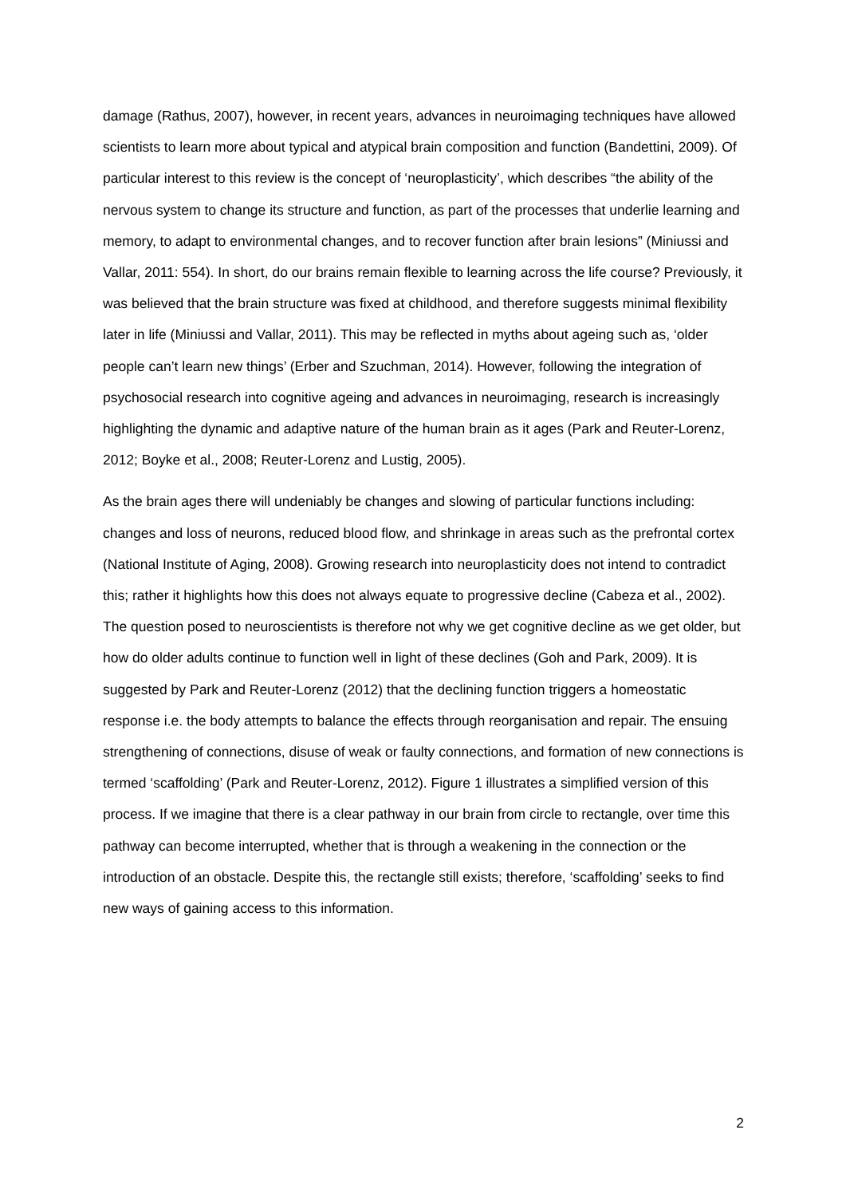damage (Rathus, 2007), however, in recent years, advances in neuroimaging techniques have allowed scientists to learn more about typical and atypical brain composition and function (Bandettini, 2009). Of particular interest to this review is the concept of ‘neuroplasticity’, which describes “the ability of the nervous system to change its structure and function, as part of the processes that underlie learning and memory, to adapt to environmental changes, and to recover function after brain lesions” (Miniussi and Vallar, 2011: 554). In short, do our brains remain flexible to learning across the life course? Previously, it was believed that the brain structure was fixed at childhood, and therefore suggests minimal flexibility later in life (Miniussi and Vallar, 2011). This may be reflected in myths about ageing such as, ‘older people can’t learn new things’ (Erber and Szuchman, 2014). However, following the integration of psychosocial research into cognitive ageing and advances in neuroimaging, research is increasingly highlighting the dynamic and adaptive nature of the human brain as it ages (Park and Reuter-Lorenz, 2012; Boyke et al., 2008; Reuter-Lorenz and Lustig, 2005).
As the brain ages there will undeniably be changes and slowing of particular functions including: changes and loss of neurons, reduced blood flow, and shrinkage in areas such as the prefrontal cortex (National Institute of Aging, 2008). Growing research into neuroplasticity does not intend to contradict this; rather it highlights how this does not always equate to progressive decline (Cabeza et al., 2002). The question posed to neuroscientists is therefore not why we get cognitive decline as we get older, but how do older adults continue to function well in light of these declines (Goh and Park, 2009). It is suggested by Park and Reuter-Lorenz (2012) that the declining function triggers a homeostatic response i.e. the body attempts to balance the effects through reorganisation and repair. The ensuing strengthening of connections, disuse of weak or faulty connections, and formation of new connections is termed ‘scaffolding’ (Park and Reuter-Lorenz, 2012). Figure 1 illustrates a simplified version of this process. If we imagine that there is a clear pathway in our brain from circle to rectangle, over time this pathway can become interrupted, whether that is through a weakening in the connection or the introduction of an obstacle. Despite this, the rectangle still exists; therefore, ‘scaffolding’ seeks to find new ways of gaining access to this information.
2